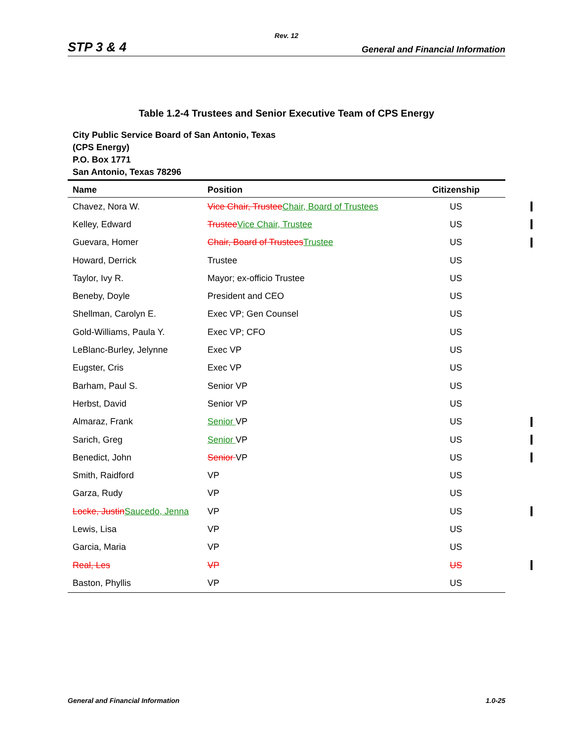Rev. 12
STP 3 & 4 General and Financial Information
Table 1.2-4 Trustees and Senior Executive Team of CPS Energy
City Public Service Board of San Antonio, Texas
(CPS Energy)
P.O. Box 1771
San Antonio, Texas 78296
| Name | Position | Citizenship |
| --- | --- | --- |
| Chavez, Nora W. | Vice Chair, Trustee Chair, Board of Trustees | US |
| Kelley, Edward | Trustee Vice Chair, Trustee | US |
| Guevara, Homer | Chair, Board of Trustees Trustee | US |
| Howard, Derrick | Trustee | US |
| Taylor, Ivy R. | Mayor; ex-officio Trustee | US |
| Beneby, Doyle | President and CEO | US |
| Shellman, Carolyn E. | Exec VP; Gen Counsel | US |
| Gold-Williams, Paula Y. | Exec VP; CFO | US |
| LeBlanc-Burley, Jelynne | Exec VP | US |
| Eugster, Cris | Exec VP | US |
| Barham, Paul S. | Senior VP | US |
| Herbst, David | Senior VP | US |
| Almaraz, Frank | Senior VP | US |
| Sarich, Greg | Senior VP | US |
| Benedict, John | Senior VP | US |
| Smith, Raidford | VP | US |
| Garza, Rudy | VP | US |
| Locke, Justin Saucedo, Jenna | VP | US |
| Lewis, Lisa | VP | US |
| Garcia, Maria | VP | US |
| Real, Les | VP | US |
| Baston, Phyllis | VP | US |
General and Financial Information 1.0-25